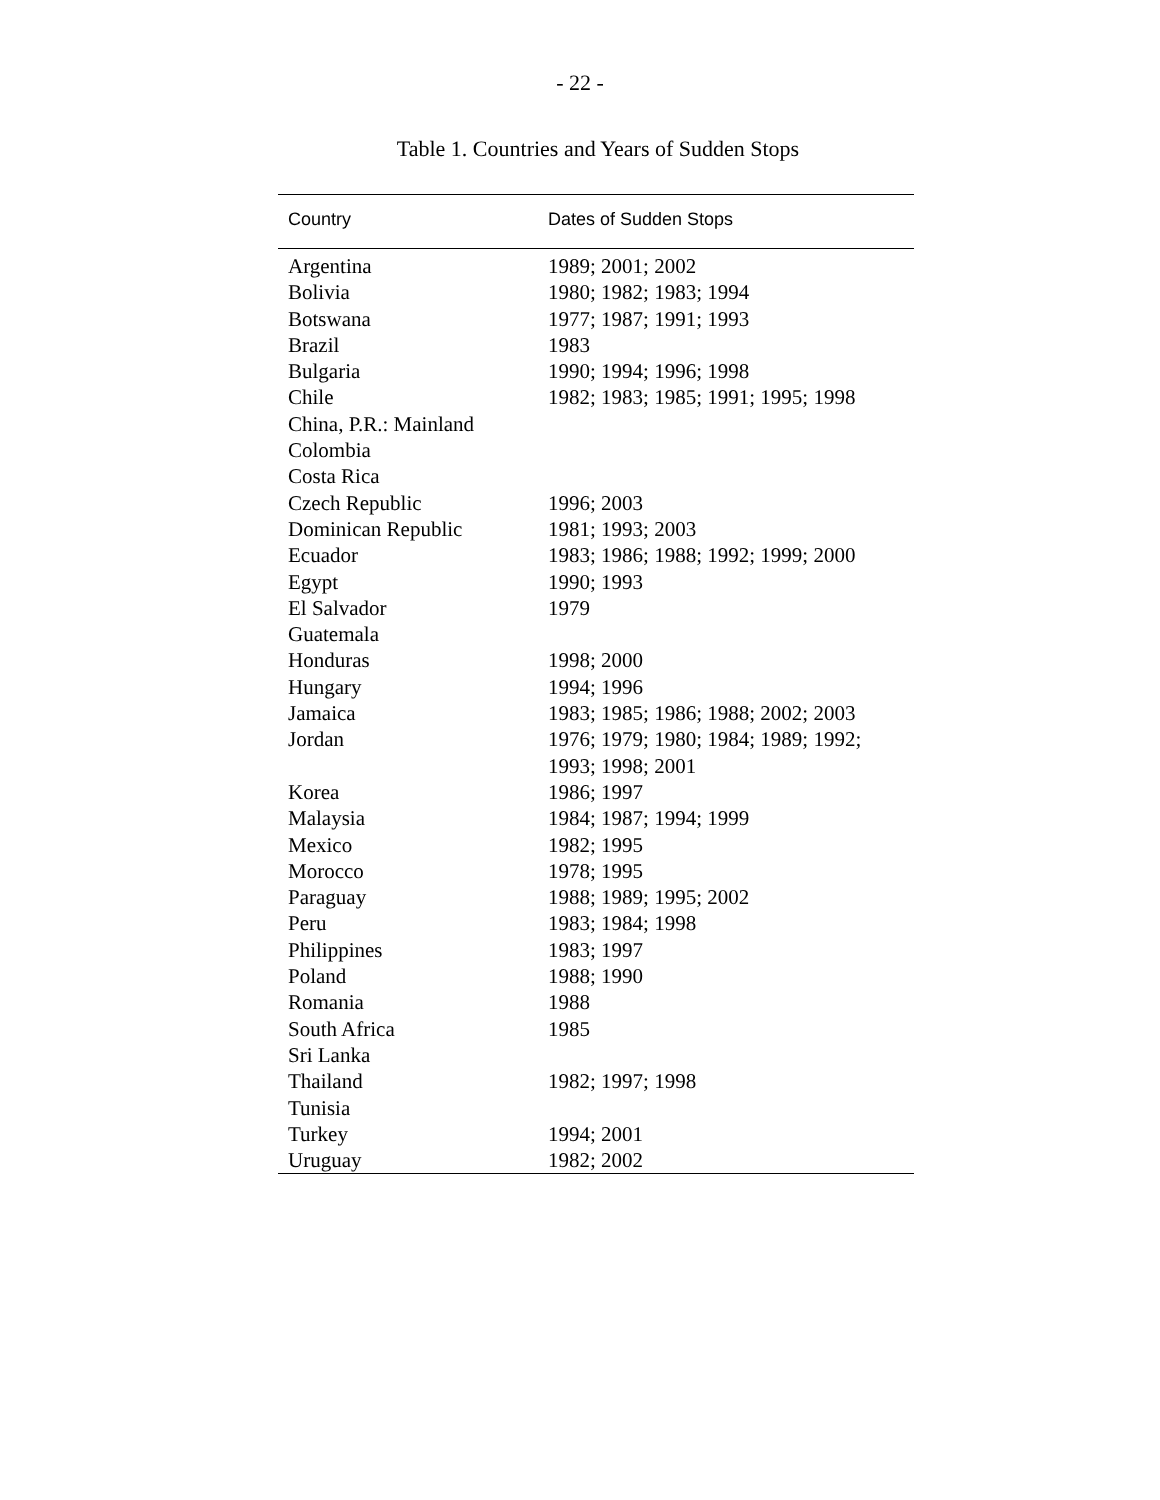- 22 -
Table 1. Countries and Years of Sudden Stops
| Country | Dates of Sudden Stops |
| --- | --- |
| Argentina | 1989; 2001; 2002 |
| Bolivia | 1980; 1982; 1983; 1994 |
| Botswana | 1977; 1987; 1991; 1993 |
| Brazil | 1983 |
| Bulgaria | 1990; 1994; 1996; 1998 |
| Chile | 1982; 1983; 1985; 1991; 1995; 1998 |
| China, P.R.: Mainland | |
| Colombia | |
| Costa Rica | |
| Czech Republic | 1996; 2003 |
| Dominican Republic | 1981; 1993; 2003 |
| Ecuador | 1983; 1986; 1988; 1992; 1999; 2000 |
| Egypt | 1990; 1993 |
| El Salvador | 1979 |
| Guatemala | |
| Honduras | 1998; 2000 |
| Hungary | 1994; 1996 |
| Jamaica | 1983; 1985; 1986; 1988; 2002; 2003 |
| Jordan | 1976; 1979; 1980; 1984; 1989; 1992; 1993; 1998; 2001 |
| Korea | 1986; 1997 |
| Malaysia | 1984; 1987; 1994; 1999 |
| Mexico | 1982; 1995 |
| Morocco | 1978; 1995 |
| Paraguay | 1988; 1989; 1995; 2002 |
| Peru | 1983; 1984; 1998 |
| Philippines | 1983; 1997 |
| Poland | 1988; 1990 |
| Romania | 1988 |
| South Africa | 1985 |
| Sri Lanka | |
| Thailand | 1982; 1997; 1998 |
| Tunisia | |
| Turkey | 1994; 2001 |
| Uruguay | 1982; 2002 |